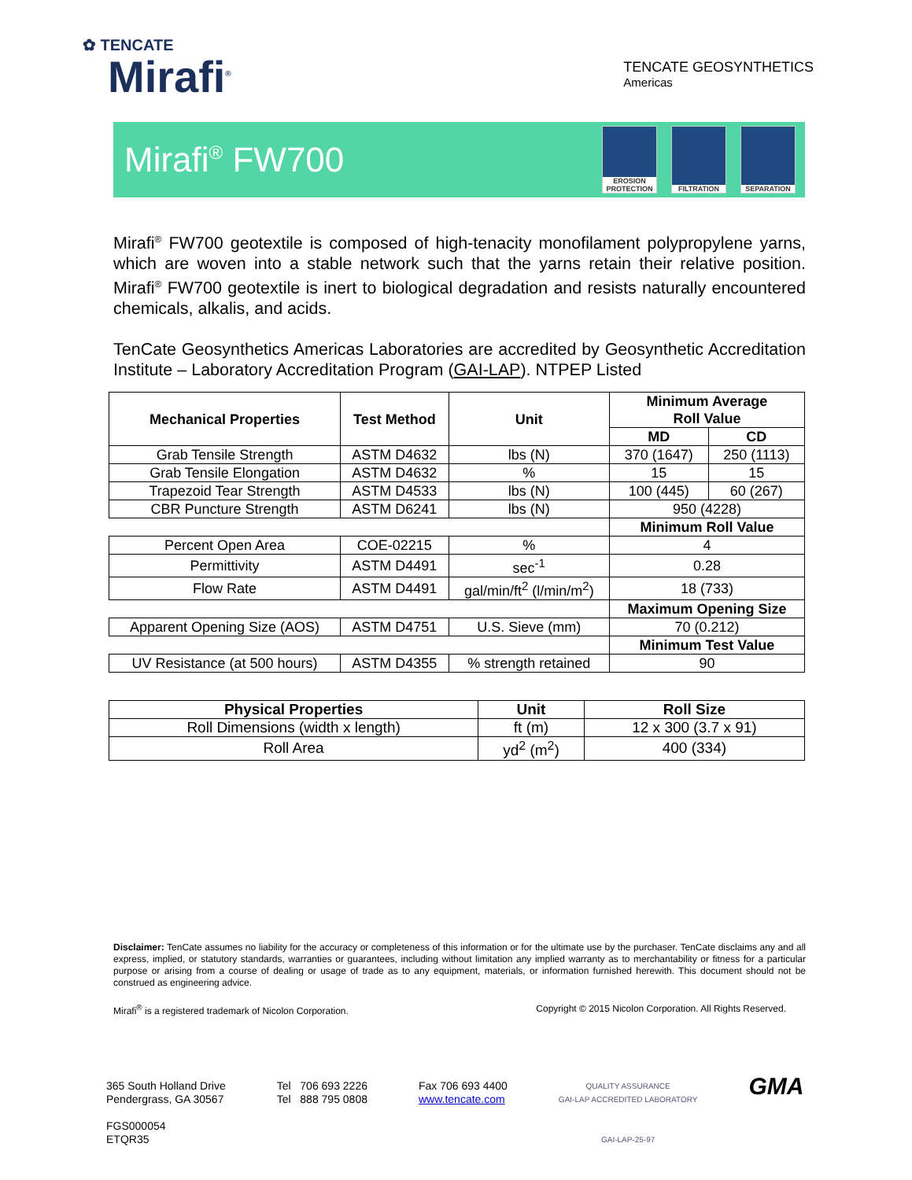✿ TENCATE
Mirafi<sup>®</sup>
TENCATE GEOSYNTHETICS
Americas
Mirafi<sup>®</sup> FW700
EROSION PROTECTION
FILTRATION SEPARATION
Mirafi<sup>®</sup> FW700 geotextile is composed of high-tenacity monofilament polypropylene yarns, which are woven into a stable network such that the yarns retain their relative position. Mirafi<sup>®</sup> FW700 geotextile is inert to biological degradation and resists naturally encountered chemicals, alkalis, and acids.
TenCate Geosynthetics Americas Laboratories are accredited by Geosynthetic Accreditation Institute – Laboratory Accreditation Program (GAI-LAP). NTPEP Listed
| Mechanical Properties | Test Method | Unit | Minimum Average Roll Value | |
| --- | --- | --- | --- | --- |
| | | | MD | CD |
| Grab Tensile Strength | ASTM D4632 | lbs (N) | 370 (1647) | 250 (1113) |
| Grab Tensile Elongation | ASTM D4632 | % | 15 | 15 |
| Trapezoid Tear Strength | ASTM D4533 | lbs (N) | 100 (445) | 60 (267) |
| CBR Puncture Strength | ASTM D6241 | lbs (N) | 950 (4228) | |
| | | | Minimum Roll Value | |
| Percent Open Area | COE-02215 | % | 4 | |
| Permittivity | ASTM D4491 | sec<sup>-1</sup> | 0.28 | |
| Flow Rate | ASTM D4491 | gal/min/ft<sup>2</sup> (l/min/m<sup>2</sup>) | 18 (733) | |
| | | | Maximum Opening Size | |
| Apparent Opening Size (AOS) | ASTM D4751 | U.S. Sieve (mm) | 70 (0.212) | |
| | | | Minimum Test Value | |
| UV Resistance (at 500 hours) | ASTM D4355 | % strength retained | 90 | |
| Physical Properties | Unit | Roll Size |
| --- | --- | --- |
| Roll Dimensions (width x length) | ft (m) | 12 x 300 (3.7 x 91) |
| Roll Area | yd<sup>2</sup> (m<sup>2</sup>) | 400 (334) |
Disclaimer: TenCate assumes no liability for the accuracy or completeness of this information or for the ultimate use by the purchaser. TenCate disclaims any and all express, implied, or statutory standards, warranties or guarantees, including without limitation any implied warranty as to merchantability or fitness for a particular purpose or arising from a course of dealing or usage of trade as to any equipment, materials, or information furnished herewith. This document should not be construed as engineering advice.
Mirafi<sup>®</sup> is a registered trademark of Nicolon Corporation. Copyright © 2015 Nicolon Corporation. All Rights Reserved.
365 South Holland Drive
Pendergrass, GA 30567
FGS000054
ETQR35
Tel 706 693 2226
Tel 888 795 0808
Fax 706 693 4400
www.tencate.com
QUALITY ASSURANCE
GAI-LAP ACCREDITED LABORATORY
GAI-LAP-25-97
GMA